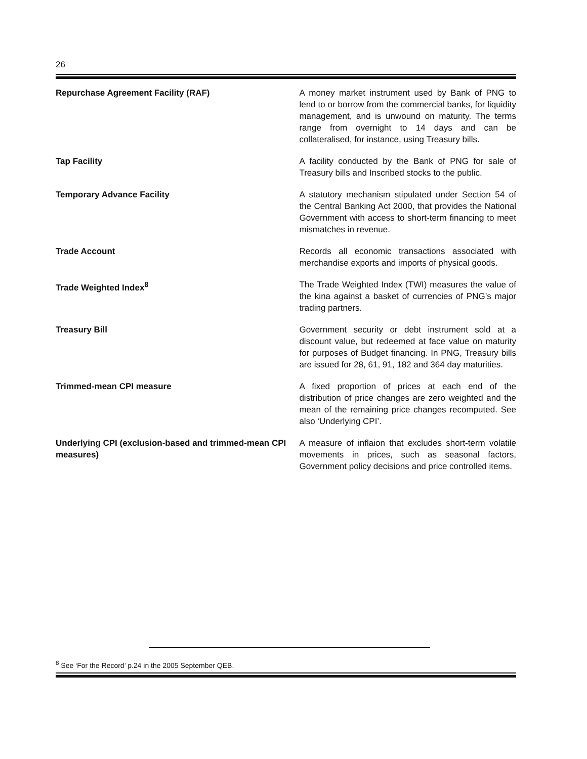26
Repurchase Agreement Facility (RAF) A money market instrument used by Bank of PNG to lend to or borrow from the commercial banks, for liquidity management, and is unwound on maturity. The terms range from overnight to 14 days and can be collateralised, for instance, using Treasury bills.
Tap Facility A facility conducted by the Bank of PNG for sale of Treasury bills and Inscribed stocks to the public.
Temporary Advance Facility A statutory mechanism stipulated under Section 54 of the Central Banking Act 2000, that provides the National Government with access to short-term financing to meet mismatches in revenue.
Trade Account Records all economic transactions associated with merchandise exports and imports of physical goods.
Trade Weighted Index<sup>8</sup> The Trade Weighted Index (TWI) measures the value of the kina against a basket of currencies of PNG’s major trading partners.
Treasury Bill Government security or debt instrument sold at a discount value, but redeemed at face value on maturity for purposes of Budget financing. In PNG, Treasury bills are issued for 28, 61, 91, 182 and 364 day maturities.
Trimmed-mean CPI measure A fixed proportion of prices at each end of the distribution of price changes are zero weighted and the mean of the remaining price changes recomputed. See also ‘Underlying CPI’.
Underlying CPI (exclusion-based and trimmed-mean CPI measures)
A measure of inflaion that excludes short-term volatile movements in prices, such as seasonal factors, Government policy decisions and price controlled items.
<sup>8</sup> See ‘For the Record’ p.24 in the 2005 September QEB.